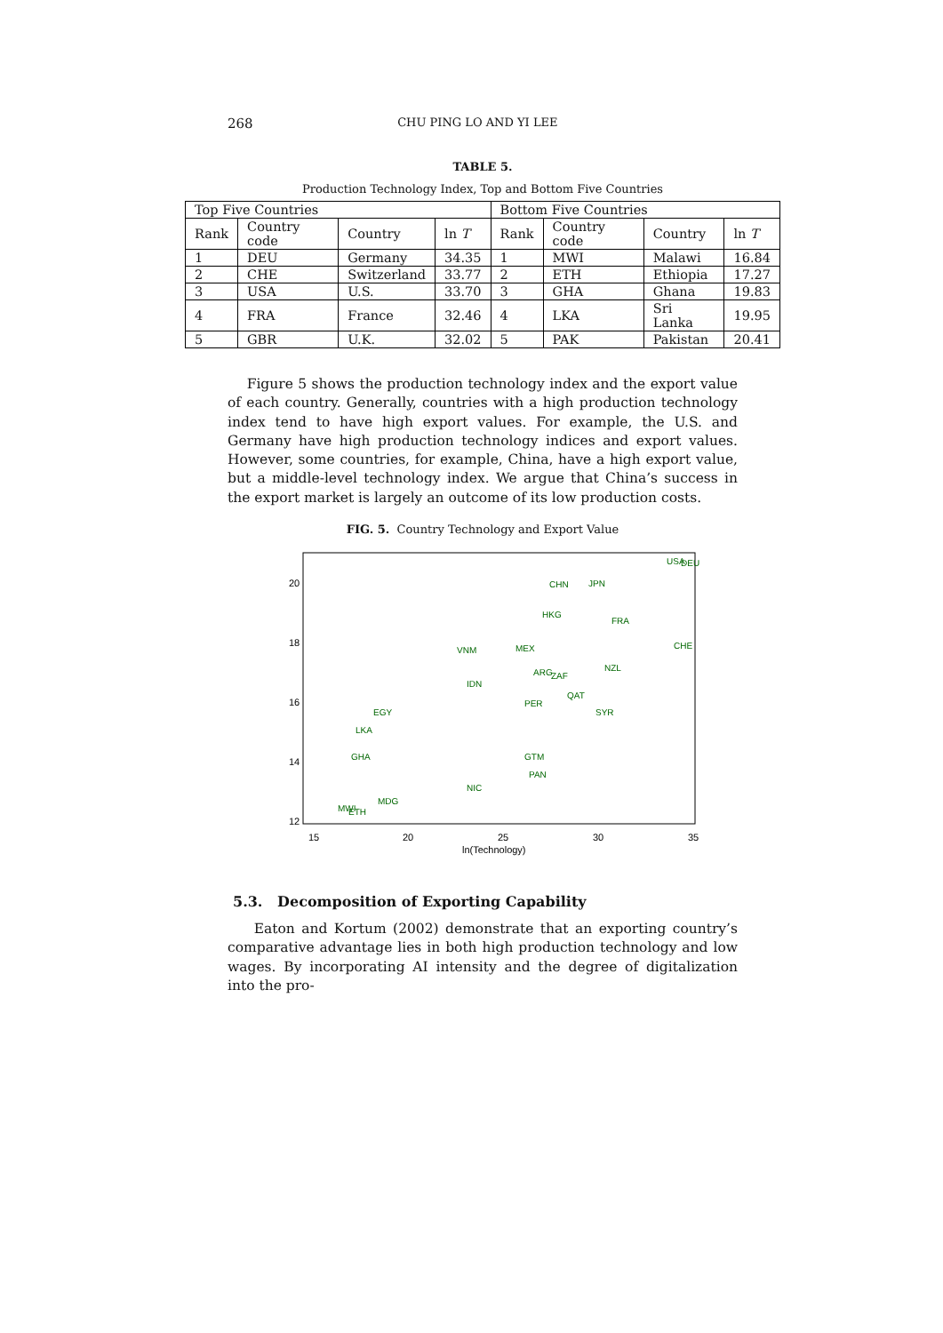268 CHU PING LO AND YI LEE
TABLE 5.
Production Technology Index, Top and Bottom Five Countries
| Top Five Countries | | | | Bottom Five Countries | | | |
| --- | --- | --- | --- | --- | --- | --- | --- |
| Rank | Country code | Country | ln T | Rank | Country code | Country | ln T |
| 1 | DEU | Germany | 34.35 | 1 | MWI | Malawi | 16.84 |
| 2 | CHE | Switzerland | 33.77 | 2 | ETH | Ethiopia | 17.27 |
| 3 | USA | U.S. | 33.70 | 3 | GHA | Ghana | 19.83 |
| 4 | FRA | France | 32.46 | 4 | LKA | Sri Lanka | 19.95 |
| 5 | GBR | U.K. | 32.02 | 5 | PAK | Pakistan | 20.41 |
Figure 5 shows the production technology index and the export value of each country. Generally, countries with a high production technology index tend to have high export values. For example, the U.S. and Germany have high production technology indices and export values. However, some countries, for example, China, have a high export value, but a middle-level technology index. We argue that China’s success in the export market is largely an outcome of its low production costs.
FIG. 5. Country Technology and Export Value
15
20
25
30
35
ln(Technology)
20
18
16
14
12
USA
DEU
CHN
JPN
CHE
MEX
IDN
VNM
FRA
HKG
ZAF
ARG
NZL
QAT
SYR
PER
EGY
LKA
GHA
GTM
PAN
NIC
MDG
MWI
ETH
5.3. Decomposition of Exporting Capability
Eaton and Kortum (2002) demonstrate that an exporting country’s comparative advantage lies in both high production technology and low wages. By incorporating AI intensity and the degree of digitalization into the pro-